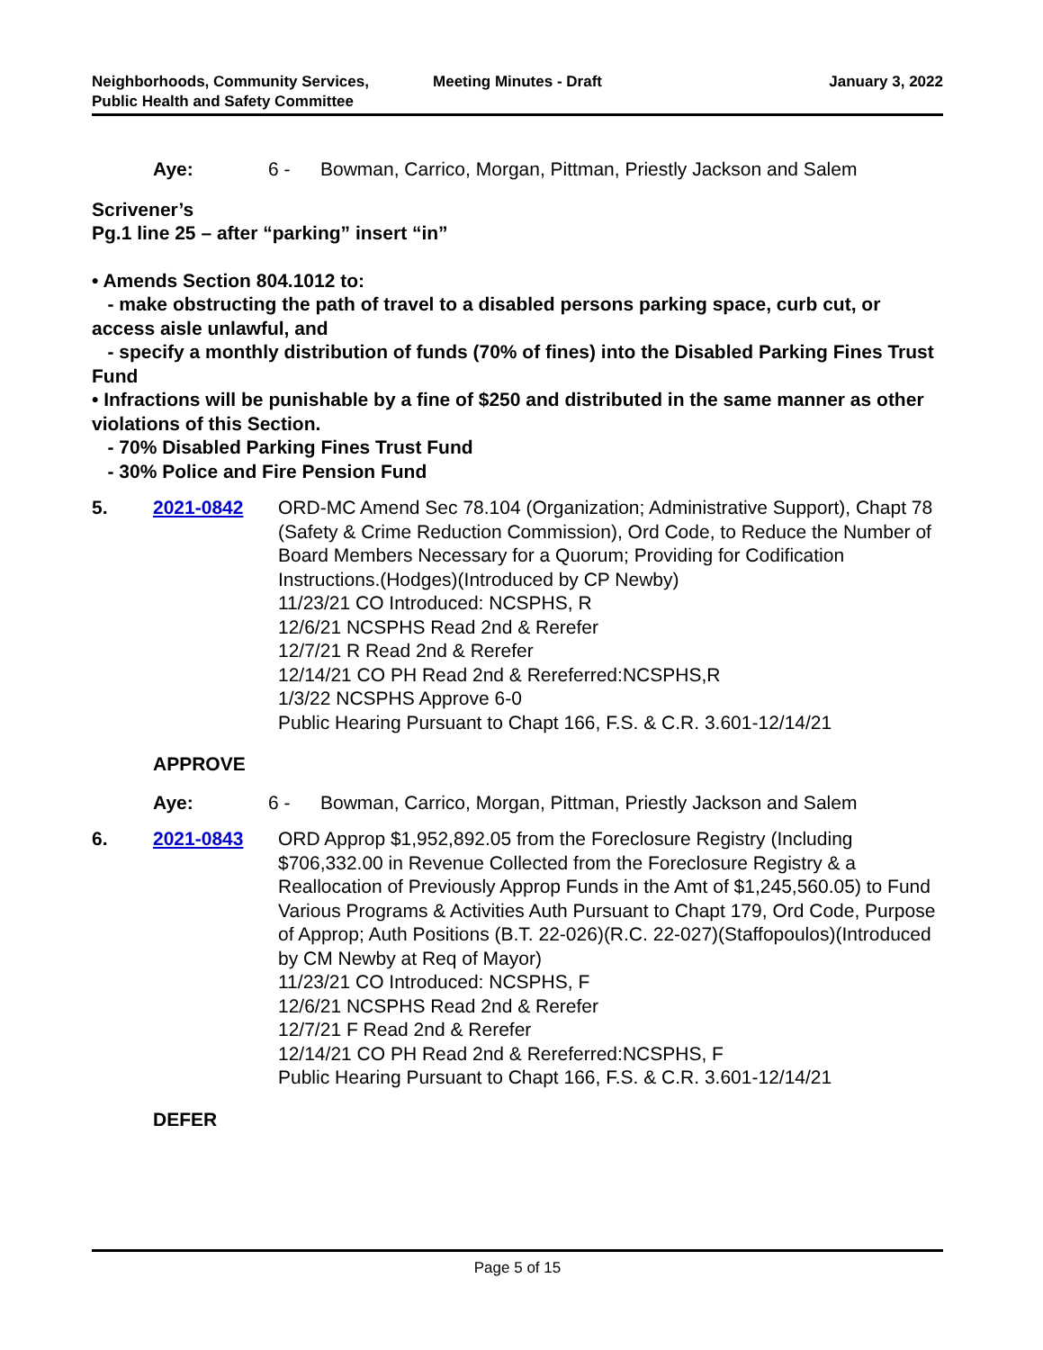Neighborhoods, Community Services, Public Health and Safety Committee
Meeting Minutes - Draft January 3, 2022
Aye: 6 - Bowman, Carrico, Morgan, Pittman, Priestly Jackson and Salem
Scrivener’s
Pg.1 line 25 – after “parking” insert “in”
• Amends Section 804.1012 to:
- make obstructing the path of travel to a disabled persons parking space, curb cut, or access aisle unlawful, and
- specify a monthly distribution of funds (70% of fines) into the Disabled Parking Fines Trust Fund
• Infractions will be punishable by a fine of $250 and distributed in the same manner as other violations of this Section.
- 70% Disabled Parking Fines Trust Fund
- 30% Police and Fire Pension Fund
5. 2021-0842 ORD-MC Amend Sec 78.104 (Organization; Administrative Support), Chapt 78 (Safety & Crime Reduction Commission), Ord Code, to Reduce the Number of Board Members Necessary for a Quorum; Providing for Codification Instructions.(Hodges)(Introduced by CP Newby)
11/23/21 CO Introduced: NCSPHS, R
12/6/21 NCSPHS Read 2nd & Rerefer
12/7/21 R Read 2nd & Rerefer
12/14/21 CO PH Read 2nd & Rereferred:NCSPHS,R
1/3/22 NCSPHS Approve 6-0
Public Hearing Pursuant to Chapt 166, F.S. & C.R. 3.601-12/14/21
APPROVE
Aye: 6 - Bowman, Carrico, Morgan, Pittman, Priestly Jackson and Salem
6. 2021-0843 ORD Approp $1,952,892.05 from the Foreclosure Registry (Including $706,332.00 in Revenue Collected from the Foreclosure Registry & a Reallocation of Previously Approp Funds in the Amt of $1,245,560.05) to Fund Various Programs & Activities Auth Pursuant to Chapt 179, Ord Code, Purpose of Approp; Auth Positions (B.T. 22-026)(R.C. 22-027)(Staffopoulos)(Introduced by CM Newby at Req of Mayor)
11/23/21 CO Introduced: NCSPHS, F
12/6/21 NCSPHS Read 2nd & Rerefer
12/7/21 F Read 2nd & Rerefer
12/14/21 CO PH Read 2nd & Rereferred:NCSPHS, F
Public Hearing Pursuant to Chapt 166, F.S. & C.R. 3.601-12/14/21
DEFER
Page 5 of 15